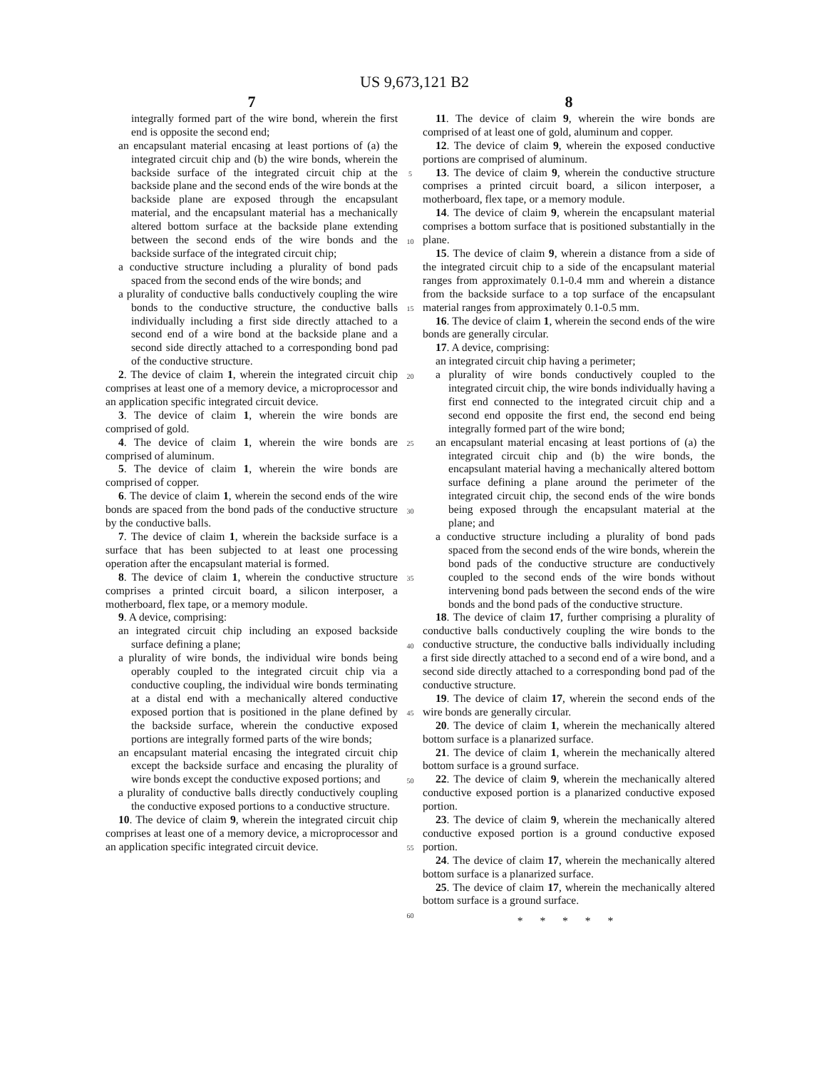US 9,673,121 B2
7
integrally formed part of the wire bond, wherein the first end is opposite the second end;
an encapsulant material encasing at least portions of (a) the integrated circuit chip and (b) the wire bonds, wherein the backside surface of the integrated circuit chip at the backside plane and the second ends of the wire bonds at the backside plane are exposed through the encapsulant material, and the encapsulant material has a mechanically altered bottom surface at the backside plane extending between the second ends of the wire bonds and the backside surface of the integrated circuit chip;
a conductive structure including a plurality of bond pads spaced from the second ends of the wire bonds; and
a plurality of conductive balls conductively coupling the wire bonds to the conductive structure, the conductive balls individually including a first side directly attached to a second end of a wire bond at the backside plane and a second side directly attached to a corresponding bond pad of the conductive structure.
2. The device of claim 1, wherein the integrated circuit chip comprises at least one of a memory device, a microprocessor and an application specific integrated circuit device.
3. The device of claim 1, wherein the wire bonds are comprised of gold.
4. The device of claim 1, wherein the wire bonds are comprised of aluminum.
5. The device of claim 1, wherein the wire bonds are comprised of copper.
6. The device of claim 1, wherein the second ends of the wire bonds are spaced from the bond pads of the conductive structure by the conductive balls.
7. The device of claim 1, wherein the backside surface is a surface that has been subjected to at least one processing operation after the encapsulant material is formed.
8. The device of claim 1, wherein the conductive structure comprises a printed circuit board, a silicon interposer, a motherboard, flex tape, or a memory module.
9. A device, comprising:
an integrated circuit chip including an exposed backside surface defining a plane;
a plurality of wire bonds, the individual wire bonds being operably coupled to the integrated circuit chip via a conductive coupling, the individual wire bonds terminating at a distal end with a mechanically altered conductive exposed portion that is positioned in the plane defined by the backside surface, wherein the conductive exposed portions are integrally formed parts of the wire bonds;
an encapsulant material encasing the integrated circuit chip except the backside surface and encasing the plurality of wire bonds except the conductive exposed portions; and
a plurality of conductive balls directly conductively coupling the conductive exposed portions to a conductive structure.
10. The device of claim 9, wherein the integrated circuit chip comprises at least one of a memory device, a microprocessor and an application specific integrated circuit device.
5
10
15
20
25
30
35
40
45
50
55
60
8
11. The device of claim 9, wherein the wire bonds are comprised of at least one of gold, aluminum and copper.
12. The device of claim 9, wherein the exposed conductive portions are comprised of aluminum.
13. The device of claim 9, wherein the conductive structure comprises a printed circuit board, a silicon interposer, a motherboard, flex tape, or a memory module.
14. The device of claim 9, wherein the encapsulant material comprises a bottom surface that is positioned substantially in the plane.
15. The device of claim 9, wherein a distance from a side of the integrated circuit chip to a side of the encapsulant material ranges from approximately 0.1-0.4 mm and wherein a distance from the backside surface to a top surface of the encapsulant material ranges from approximately 0.1-0.5 mm.
16. The device of claim 1, wherein the second ends of the wire bonds are generally circular.
17. A device, comprising:
an integrated circuit chip having a perimeter;
a plurality of wire bonds conductively coupled to the integrated circuit chip, the wire bonds individually having a first end connected to the integrated circuit chip and a second end opposite the first end, the second end being integrally formed part of the wire bond;
an encapsulant material encasing at least portions of (a) the integrated circuit chip and (b) the wire bonds, the encapsulant material having a mechanically altered bottom surface defining a plane around the perimeter of the integrated circuit chip, the second ends of the wire bonds being exposed through the encapsulant material at the plane; and
a conductive structure including a plurality of bond pads spaced from the second ends of the wire bonds, wherein the bond pads of the conductive structure are conductively coupled to the second ends of the wire bonds without intervening bond pads between the second ends of the wire bonds and the bond pads of the conductive structure.
18. The device of claim 17, further comprising a plurality of conductive balls conductively coupling the wire bonds to the conductive structure, the conductive balls individually including a first side directly attached to a second end of a wire bond, and a second side directly attached to a corresponding bond pad of the conductive structure.
19. The device of claim 17, wherein the second ends of the wire bonds are generally circular.
20. The device of claim 1, wherein the mechanically altered bottom surface is a planarized surface.
21. The device of claim 1, wherein the mechanically altered bottom surface is a ground surface.
22. The device of claim 9, wherein the mechanically altered conductive exposed portion is a planarized conductive exposed portion.
23. The device of claim 9, wherein the mechanically altered conductive exposed portion is a ground conductive exposed portion.
24. The device of claim 17, wherein the mechanically altered bottom surface is a planarized surface.
25. The device of claim 17, wherein the mechanically altered bottom surface is a ground surface.
* * * * *